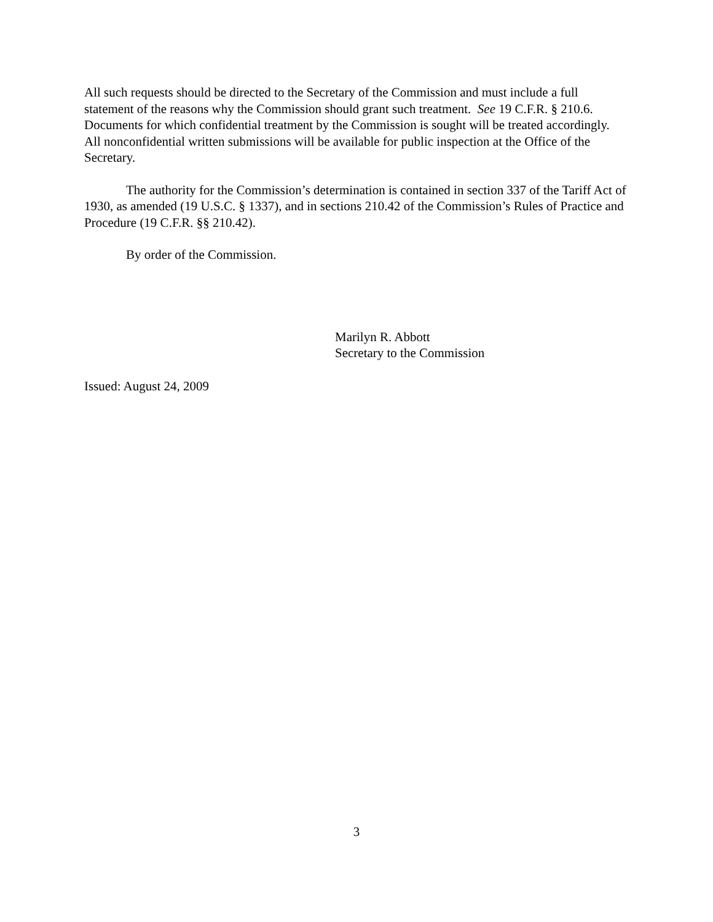All such requests should be directed to the Secretary of the Commission and must include a full statement of the reasons why the Commission should grant such treatment. See 19 C.F.R. § 210.6. Documents for which confidential treatment by the Commission is sought will be treated accordingly. All nonconfidential written submissions will be available for public inspection at the Office of the Secretary.
The authority for the Commission’s determination is contained in section 337 of the Tariff Act of 1930, as amended (19 U.S.C. § 1337), and in sections 210.42 of the Commission’s Rules of Practice and Procedure (19 C.F.R. §§ 210.42).
By order of the Commission.
Marilyn R. Abbott
Secretary to the Commission
Issued: August 24, 2009
3